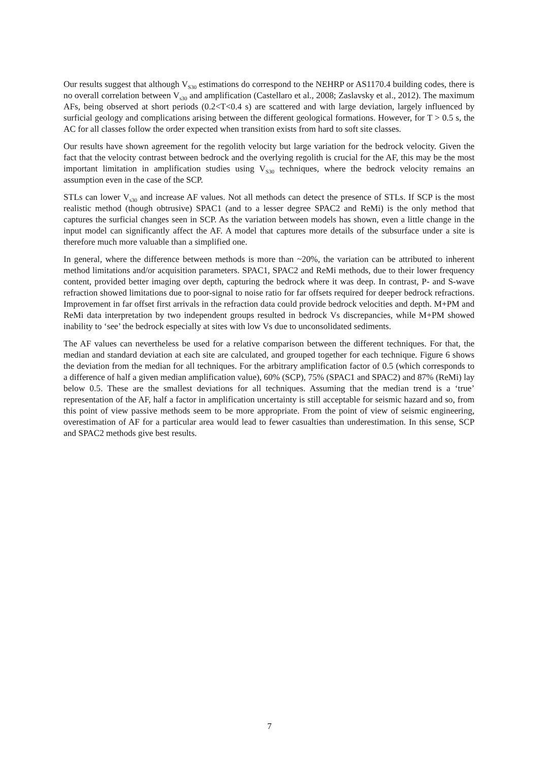Our results suggest that although V<sub>S30</sub> estimations do correspond to the NEHRP or AS1170.4 building codes, there is no overall correlation between V<sub>s30</sub> and amplification (Castellaro et al., 2008; Zaslavsky et al., 2012). The maximum AFs, being observed at short periods (0.2<T<0.4 s) are scattered and with large deviation, largely influenced by surficial geology and complications arising between the different geological formations. However, for T > 0.5 s, the AC for all classes follow the order expected when transition exists from hard to soft site classes.
Our results have shown agreement for the regolith velocity but large variation for the bedrock velocity. Given the fact that the velocity contrast between bedrock and the overlying regolith is crucial for the AF, this may be the most important limitation in amplification studies using V<sub>S30</sub> techniques, where the bedrock velocity remains an assumption even in the case of the SCP.
STLs can lower V<sub>s30</sub> and increase AF values. Not all methods can detect the presence of STLs. If SCP is the most realistic method (though obtrusive) SPAC1 (and to a lesser degree SPAC2 and ReMi) is the only method that captures the surficial changes seen in SCP. As the variation between models has shown, even a little change in the input model can significantly affect the AF. A model that captures more details of the subsurface under a site is therefore much more valuable than a simplified one.
In general, where the difference between methods is more than ~20%, the variation can be attributed to inherent method limitations and/or acquisition parameters. SPAC1, SPAC2 and ReMi methods, due to their lower frequency content, provided better imaging over depth, capturing the bedrock where it was deep. In contrast, P- and S-wave refraction showed limitations due to poor-signal to noise ratio for far offsets required for deeper bedrock refractions. Improvement in far offset first arrivals in the refraction data could provide bedrock velocities and depth. M+PM and ReMi data interpretation by two independent groups resulted in bedrock Vs discrepancies, while M+PM showed inability to ‘see’ the bedrock especially at sites with low Vs due to unconsolidated sediments.
The AF values can nevertheless be used for a relative comparison between the different techniques. For that, the median and standard deviation at each site are calculated, and grouped together for each technique. Figure 6 shows the deviation from the median for all techniques. For the arbitrary amplification factor of 0.5 (which corresponds to a difference of half a given median amplification value), 60% (SCP), 75% (SPAC1 and SPAC2) and 87% (ReMi) lay below 0.5. These are the smallest deviations for all techniques. Assuming that the median trend is a ‘true’ representation of the AF, half a factor in amplification uncertainty is still acceptable for seismic hazard and so, from this point of view passive methods seem to be more appropriate. From the point of view of seismic engineering, overestimation of AF for a particular area would lead to fewer casualties than underestimation. In this sense, SCP and SPAC2 methods give best results.
7